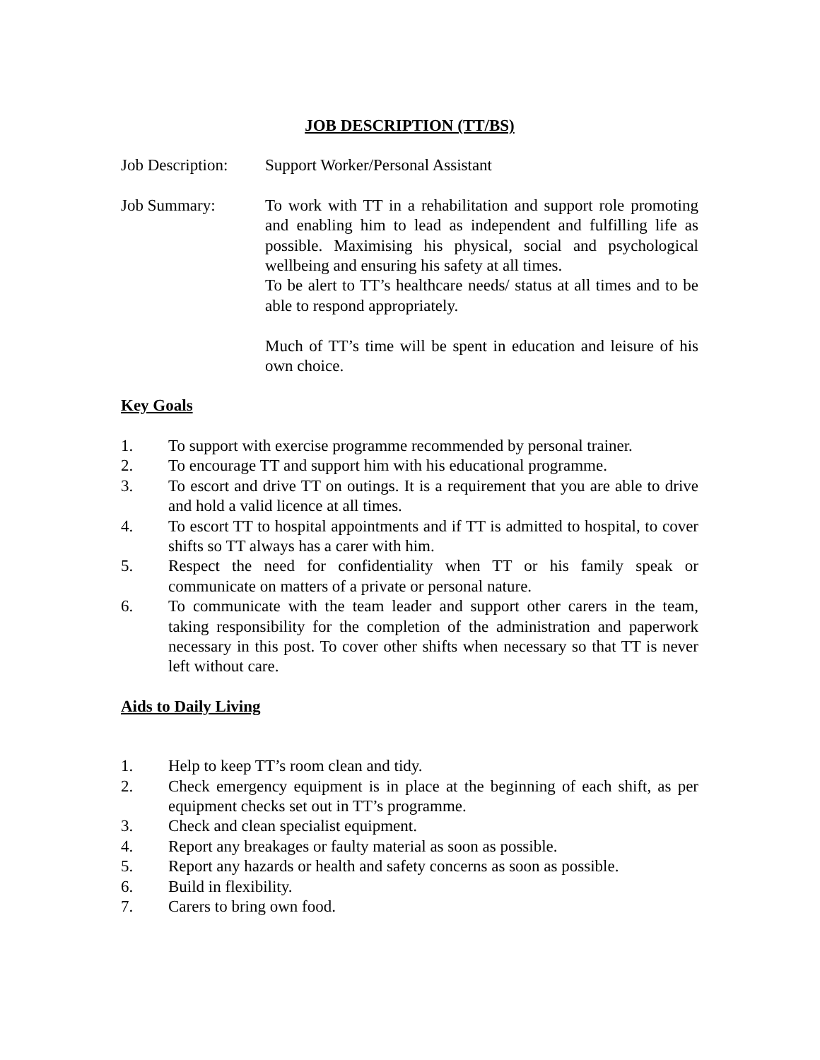JOB DESCRIPTION (TT/BS)
Job Description:
Support Worker/Personal Assistant
Job Summary: To work with TT in a rehabilitation and support role promoting and enabling him to lead as independent and fulfilling life as possible. Maximising his physical, social and psychological wellbeing and ensuring his safety at all times.
To be alert to TT’s healthcare needs/ status at all times and to be able to respond appropriately.
Much of TT’s time will be spent in education and leisure of his own choice.
Key Goals
1. To support with exercise programme recommended by personal trainer.
2. To encourage TT and support him with his educational programme.
3. To escort and drive TT on outings. It is a requirement that you are able to drive and hold a valid licence at all times.
4. To escort TT to hospital appointments and if TT is admitted to hospital, to cover shifts so TT always has a carer with him.
5. Respect the need for confidentiality when TT or his family speak or communicate on matters of a private or personal nature.
6. To communicate with the team leader and support other carers in the team, taking responsibility for the completion of the administration and paperwork necessary in this post. To cover other shifts when necessary so that TT is never left without care.
Aids to Daily Living
1. Help to keep TT’s room clean and tidy.
2. Check emergency equipment is in place at the beginning of each shift, as per equipment checks set out in TT’s programme.
3. Check and clean specialist equipment.
4. Report any breakages or faulty material as soon as possible.
5. Report any hazards or health and safety concerns as soon as possible.
6. Build in flexibility.
7. Carers to bring own food.